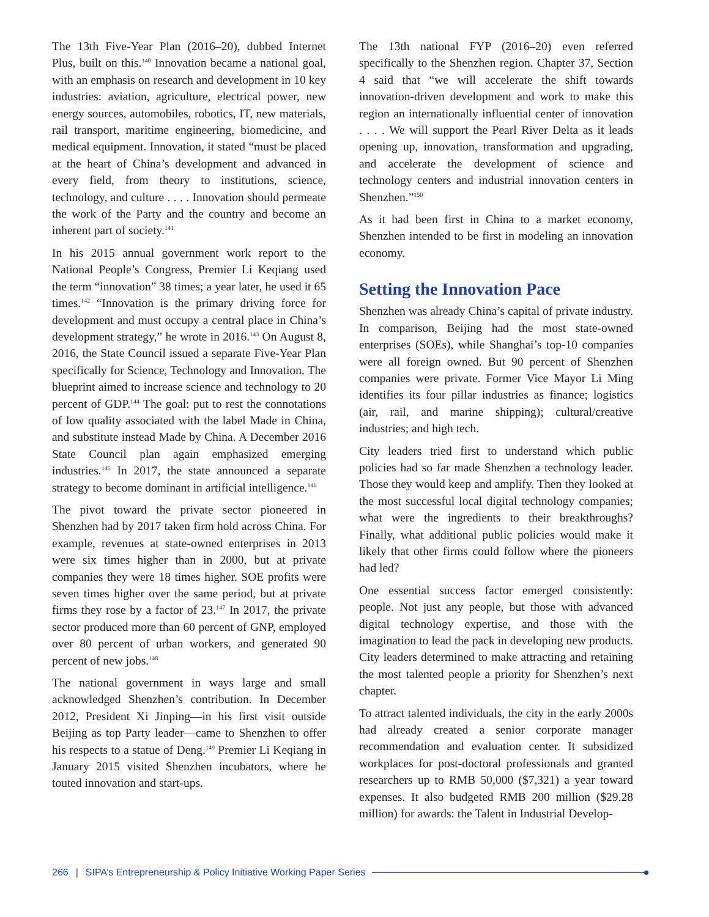The 13th Five-Year Plan (2016–20), dubbed Internet Plus, built on this.<sup>140</sup> Innovation became a national goal, with an emphasis on research and development in 10 key industries: aviation, agriculture, electrical power, new energy sources, automobiles, robotics, IT, new materials, rail transport, maritime engineering, biomedicine, and medical equipment. Innovation, it stated “must be placed at the heart of China’s development and advanced in every field, from theory to institutions, science, technology, and culture . . . . Innovation should permeate the work of the Party and the country and become an inherent part of society.<sup>141</sup>
In his 2015 annual government work report to the National People’s Congress, Premier Li Keqiang used the term “innovation” 38 times; a year later, he used it 65 times.<sup>142</sup> “Innovation is the primary driving force for development and must occupy a central place in China’s development strategy,” he wrote in 2016.<sup>143</sup> On August 8, 2016, the State Council issued a separate Five-Year Plan specifically for Science, Technology and Innovation. The blueprint aimed to increase science and technology to 20 percent of GDP.<sup>144</sup> The goal: put to rest the connotations of low quality associated with the label Made in China, and substitute instead Made by China. A December 2016 State Council plan again emphasized emerging industries.<sup>145</sup> In 2017, the state announced a separate strategy to become dominant in artificial intelligence.<sup>146</sup>
The pivot toward the private sector pioneered in Shenzhen had by 2017 taken firm hold across China. For example, revenues at state-owned enterprises in 2013 were six times higher than in 2000, but at private companies they were 18 times higher. SOE profits were seven times higher over the same period, but at private firms they rose by a factor of 23.<sup>147</sup> In 2017, the private sector produced more than 60 percent of GNP, employed over 80 percent of urban workers, and generated 90 percent of new jobs.<sup>148</sup>
The national government in ways large and small acknowledged Shenzhen’s contribution. In December 2012, President Xi Jinping—in his first visit outside Beijing as top Party leader—came to Shenzhen to offer his respects to a statue of Deng.<sup>149</sup> Premier Li Keqiang in January 2015 visited Shenzhen incubators, where he touted innovation and start-ups.
The 13th national FYP (2016–20) even referred specifically to the Shenzhen region. Chapter 37, Section 4 said that “we will accelerate the shift towards innovation-driven development and work to make this region an internationally influential center of innovation . . . . We will support the Pearl River Delta as it leads opening up, innovation, transformation and upgrading, and accelerate the development of science and technology centers and industrial innovation centers in Shenzhen.”<sup>150</sup>
As it had been first in China to a market economy, Shenzhen intended to be first in modeling an innovation economy.
Setting the Innovation Pace
Shenzhen was already China’s capital of private industry. In comparison, Beijing had the most state-owned enterprises (SOEs), while Shanghai’s top-10 companies were all foreign owned. But 90 percent of Shenzhen companies were private. Former Vice Mayor Li Ming identifies its four pillar industries as finance; logistics (air, rail, and marine shipping); cultural/creative industries; and high tech.
City leaders tried first to understand which public policies had so far made Shenzhen a technology leader. Those they would keep and amplify. Then they looked at the most successful local digital technology companies; what were the ingredients to their breakthroughs? Finally, what additional public policies would make it likely that other firms could follow where the pioneers had led?
One essential success factor emerged consistently: people. Not just any people, but those with advanced digital technology expertise, and those with the imagination to lead the pack in developing new products. City leaders determined to make attracting and retaining the most talented people a priority for Shenzhen’s next chapter.
To attract talented individuals, the city in the early 2000s had already created a senior corporate manager recommendation and evaluation center. It subsidized workplaces for post-doctoral professionals and granted researchers up to RMB 50,000 ($7,321) a year toward expenses. It also budgeted RMB 200 million ($29.28 million) for awards: the Talent in Industrial Develop-
266 | SIPA’s Entrepreneurship & Policy Initiative Working Paper Series